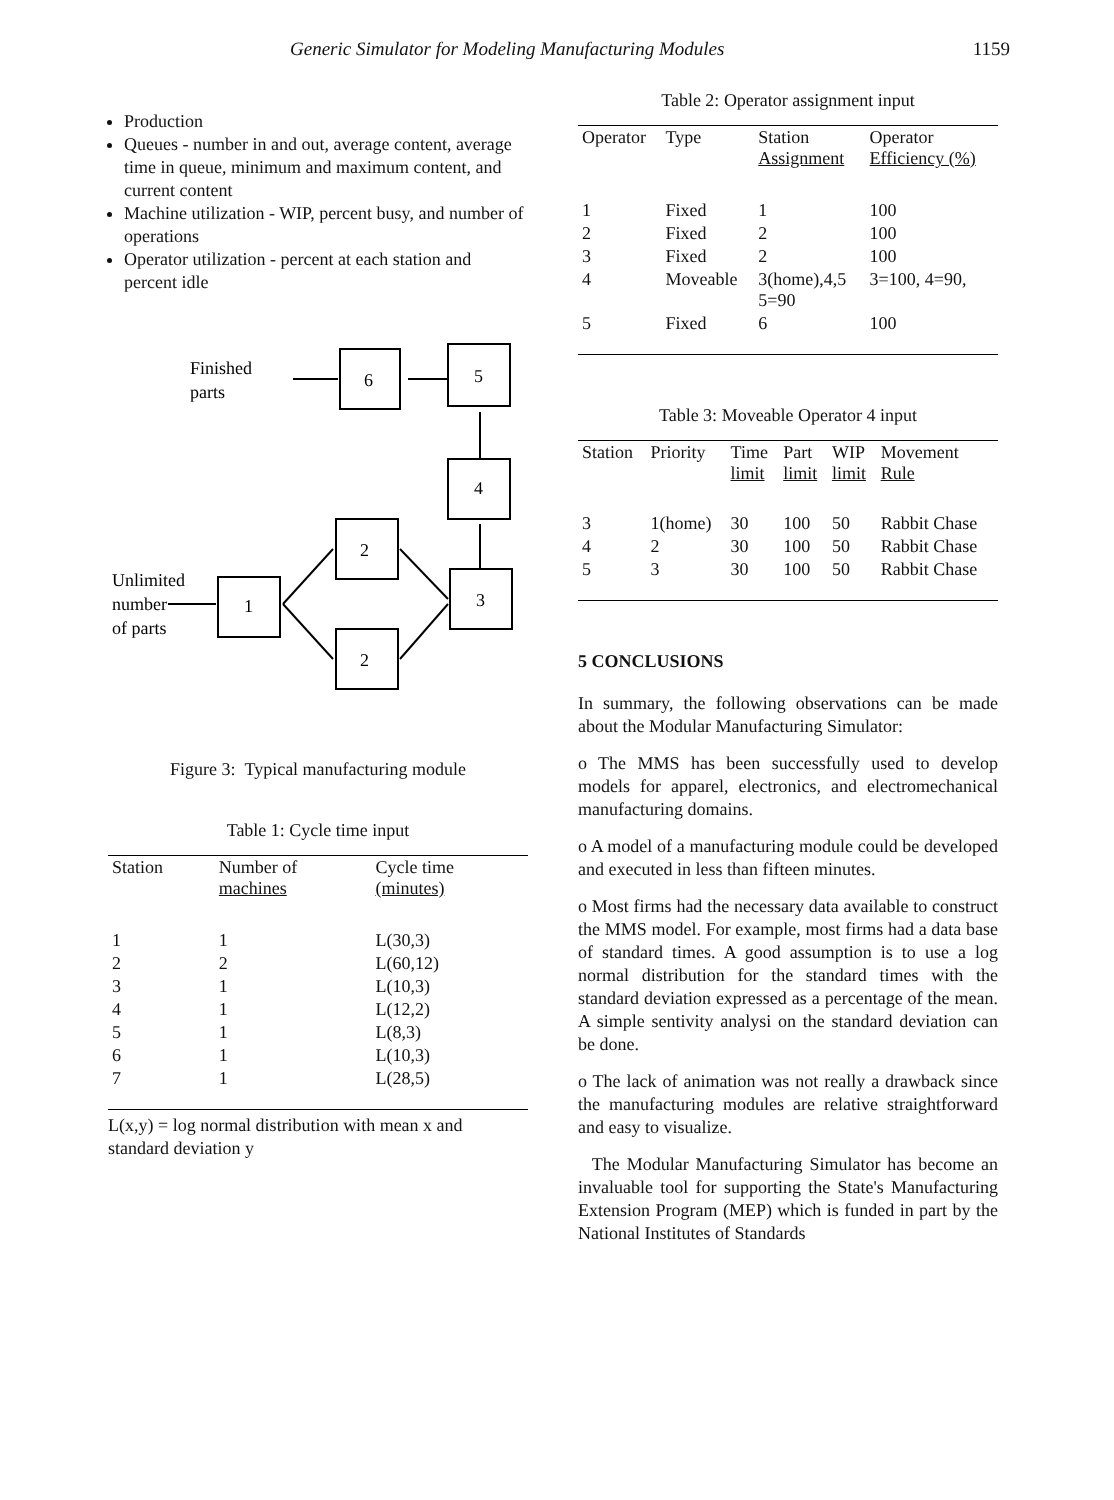Generic Simulator for Modeling Manufacturing Modules 1159
Production
Queues - number in and out, average content, average time in queue, minimum and maximum content, and current content
Machine utilization - WIP, percent busy, and number of operations
Operator utilization - percent at each station and percent idle
6
5
4
2
3
1
2
Finished
parts
Unlimited
number
of parts
Figure 3: Typical manufacturing module
Table 1: Cycle time input
| Station | Number of machines | Cycle time (minutes) |
| --- | --- | --- |
| 1 | 1 | L(30,3) |
| 2 | 2 | L(60,12) |
| 3 | 1 | L(10,3) |
| 4 | 1 | L(12,2) |
| 5 | 1 | L(8,3) |
| 6 | 1 | L(10,3) |
| 7 | 1 | L(28,5) |
L(x,y) = log normal distribution with mean x and standard deviation y
Table 2: Operator assignment input
| Operator | Type | Station Assignment | Operator Efficiency (%) |
| --- | --- | --- | --- |
| 1 | Fixed | 1 | 100 |
| 2 | Fixed | 2 | 100 |
| 3 | Fixed | 2 | 100 |
| 4 | Moveable | 3(home),4,5 5=90 | 3=100, 4=90, |
| 5 | Fixed | 6 | 100 |
Table 3: Moveable Operator 4 input
| Station | Priority | Time limit | Part limit | WIP limit | Movement Rule |
| --- | --- | --- | --- | --- | --- |
| 3 | 1(home) | 30 | 100 | 50 | Rabbit Chase |
| 4 | 2 | 30 | 100 | 50 | Rabbit Chase |
| 5 | 3 | 30 | 100 | 50 | Rabbit Chase |
5 CONCLUSIONS
In summary, the following observations can be made about the Modular Manufacturing Simulator:
o The MMS has been successfully used to develop models for apparel, electronics, and electromechanical manufacturing domains.
o A model of a manufacturing module could be developed and executed in less than fifteen minutes.
o Most firms had the necessary data available to construct the MMS model. For example, most firms had a data base of standard times. A good assumption is to use a log normal distribution for the standard times with the standard deviation expressed as a percentage of the mean. A simple sentivity analysi on the standard deviation can be done.
o The lack of animation was not really a drawback since the manufacturing modules are relative straightforward and easy to visualize.
The Modular Manufacturing Simulator has become an invaluable tool for supporting the State's Manufacturing Extension Program (MEP) which is funded in part by the National Institutes of Standards